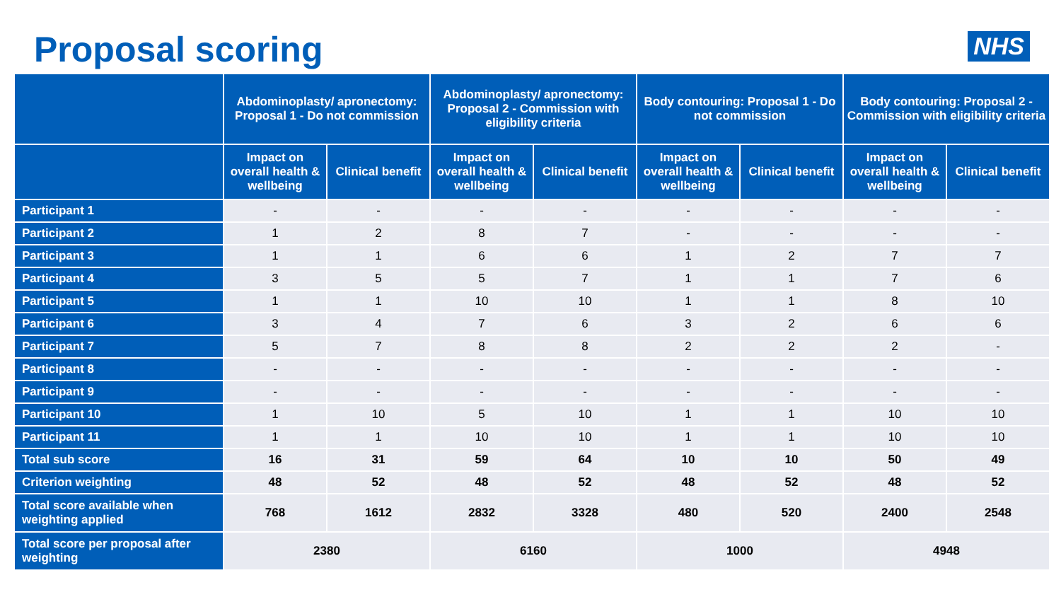Proposal scoring
NHS
| | Abdominoplasty/ apronectomy: Proposal 1 - Do not commission | | Abdominoplasty/ apronectomy: Proposal 2 - Commission with eligibility criteria | | Body contouring: Proposal 1 - Do not commission | | Body contouring: Proposal 2 - Commission with eligibility criteria | |
| --- | --- | --- | --- | --- | --- | --- | --- | --- |
| | Impact on overall health & wellbeing | Clinical benefit | Impact on overall health & wellbeing | Clinical benefit | Impact on overall health & wellbeing | Clinical benefit | Impact on overall health & wellbeing | Clinical benefit |
| Participant 1 | - | - | - | - | - | - | - | - |
| Participant 2 | 1 | 2 | 8 | 7 | - | - | - | - |
| Participant 3 | 1 | 1 | 6 | 6 | 1 | 2 | 7 | 7 |
| Participant 4 | 3 | 5 | 5 | 7 | 1 | 1 | 7 | 6 |
| Participant 5 | 1 | 1 | 10 | 10 | 1 | 1 | 8 | 10 |
| Participant 6 | 3 | 4 | 7 | 6 | 3 | 2 | 6 | 6 |
| Participant 7 | 5 | 7 | 8 | 8 | 2 | 2 | 2 | - |
| Participant 8 | - | - | - | - | - | - | - | - |
| Participant 9 | - | - | - | - | - | - | - | - |
| Participant 10 | 1 | 10 | 5 | 10 | 1 | 1 | 10 | 10 |
| Participant 11 | 1 | 1 | 10 | 10 | 1 | 1 | 10 | 10 |
| Total sub score | 16 | 31 | 59 | 64 | 10 | 10 | 50 | 49 |
| Criterion weighting | 48 | 52 | 48 | 52 | 48 | 52 | 48 | 52 |
| Total score available when weighting applied | 768 | 1612 | 2832 | 3328 | 480 | 520 | 2400 | 2548 |
| Total score per proposal after weighting | 2380 | | 6160 | | 1000 | | 4948 | |